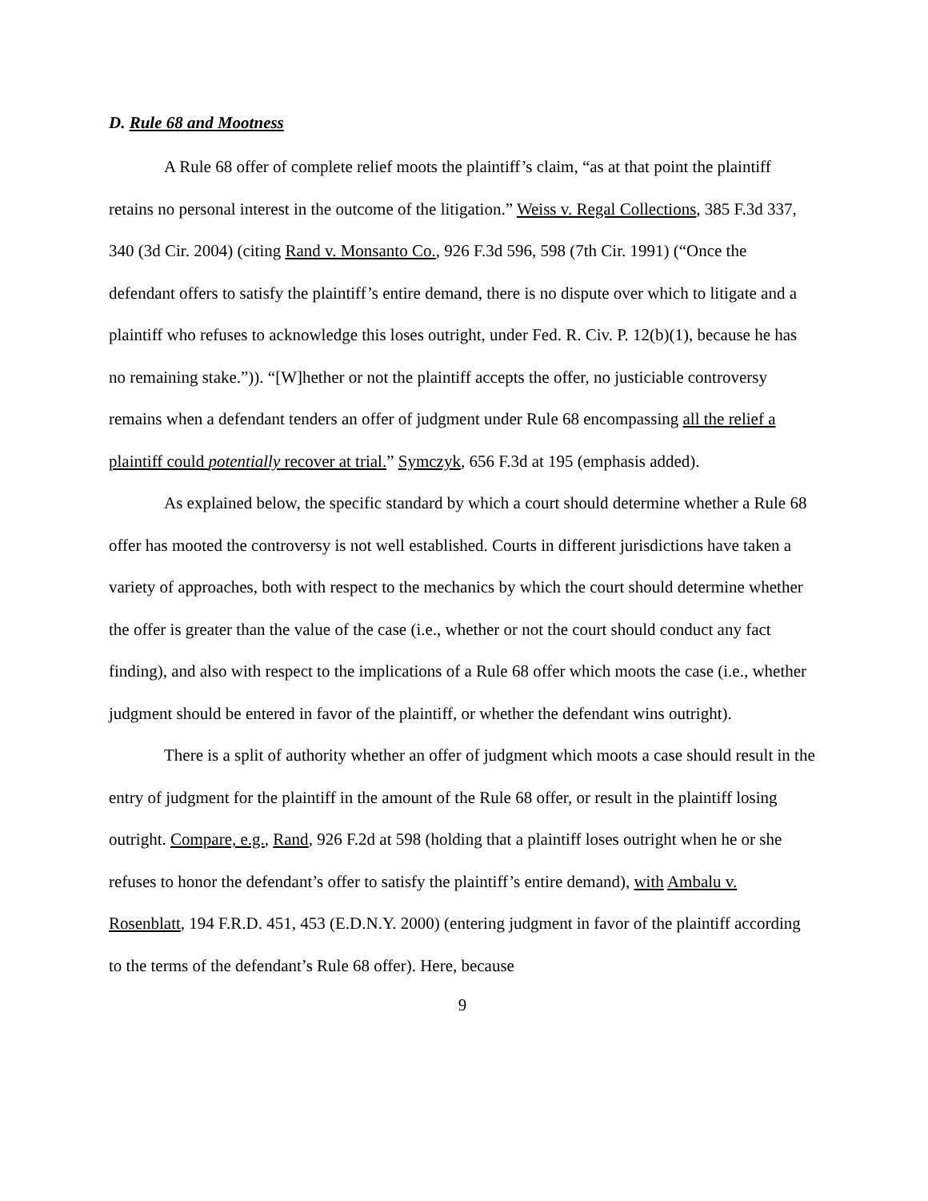D. Rule 68 and Mootness
A Rule 68 offer of complete relief moots the plaintiff’s claim, “as at that point the plaintiff retains no personal interest in the outcome of the litigation.” Weiss v. Regal Collections, 385 F.3d 337, 340 (3d Cir. 2004) (citing Rand v. Monsanto Co., 926 F.3d 596, 598 (7th Cir. 1991) (“Once the defendant offers to satisfy the plaintiff’s entire demand, there is no dispute over which to litigate and a plaintiff who refuses to acknowledge this loses outright, under Fed. R. Civ. P. 12(b)(1), because he has no remaining stake.”)). “[W]hether or not the plaintiff accepts the offer, no justiciable controversy remains when a defendant tenders an offer of judgment under Rule 68 encompassing all the relief a plaintiff could potentially recover at trial.” Symczyk, 656 F.3d at 195 (emphasis added).
As explained below, the specific standard by which a court should determine whether a Rule 68 offer has mooted the controversy is not well established. Courts in different jurisdictions have taken a variety of approaches, both with respect to the mechanics by which the court should determine whether the offer is greater than the value of the case (i.e., whether or not the court should conduct any fact finding), and also with respect to the implications of a Rule 68 offer which moots the case (i.e., whether judgment should be entered in favor of the plaintiff, or whether the defendant wins outright).
There is a split of authority whether an offer of judgment which moots a case should result in the entry of judgment for the plaintiff in the amount of the Rule 68 offer, or result in the plaintiff losing outright. Compare, e.g., Rand, 926 F.2d at 598 (holding that a plaintiff loses outright when he or she refuses to honor the defendant’s offer to satisfy the plaintiff’s entire demand), with Ambalu v. Rosenblatt, 194 F.R.D. 451, 453 (E.D.N.Y. 2000) (entering judgment in favor of the plaintiff according to the terms of the defendant’s Rule 68 offer). Here, because
9